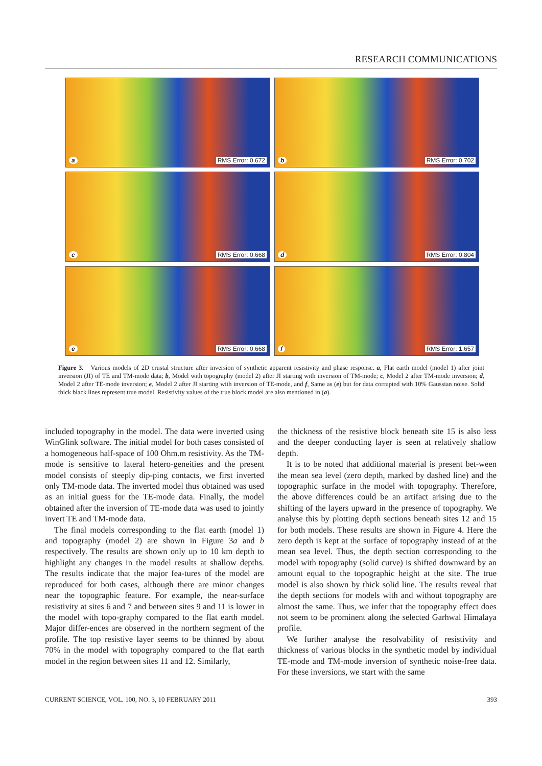RESEARCH COMMUNICATIONS
a RMS Error: 0.672
b RMS Error: 0.702
c RMS Error: 0.668
d RMS Error: 0.804
e RMS Error: 0.668
f RMS Error: 1.657
Figure 3. Various models of 2D crustal structure after inversion of synthetic apparent resistivity and phase response. a, Flat earth model (model 1) after joint inversion (JI) of TE and TM-mode data; b, Model with topography (model 2) after JI starting with inversion of TM-mode; c, Model 2 after TM-mode inversion; d, Model 2 after TE-mode inversion; e, Model 2 after JI starting with inversion of TE-mode, and f, Same as (e) but for data corrupted with 10% Gaussian noise. Solid thick black lines represent true model. Resistivity values of the true block model are also mentioned in (a).
included topography in the model. The data were inverted using WinGlink software. The initial model for both cases consisted of a homogeneous half-space of 100 Ohm.m resistivity. As the TM-mode is sensitive to lateral hetero-geneities and the present model consists of steeply dip-ping contacts, we first inverted only TM-mode data. The inverted model thus obtained was used as an initial guess for the TE-mode data. Finally, the model obtained after the inversion of TE-mode data was used to jointly invert TE and TM-mode data.
The final models corresponding to the flat earth (model 1) and topography (model 2) are shown in Figure 3a and b respectively. The results are shown only up to 10 km depth to highlight any changes in the model results at shallow depths. The results indicate that the major fea-tures of the model are reproduced for both cases, although there are minor changes near the topographic feature. For example, the near-surface resistivity at sites 6 and 7 and between sites 9 and 11 is lower in the model with topo-graphy compared to the flat earth model. Major differ-ences are observed in the northern segment of the profile. The top resistive layer seems to be thinned by about 70% in the model with topography compared to the flat earth model in the region between sites 11 and 12. Similarly,
the thickness of the resistive block beneath site 15 is also less and the deeper conducting layer is seen at relatively shallow depth.
It is to be noted that additional material is present bet-ween the mean sea level (zero depth, marked by dashed line) and the topographic surface in the model with topography. Therefore, the above differences could be an artifact arising due to the shifting of the layers upward in the presence of topography. We analyse this by plotting depth sections beneath sites 12 and 15 for both models. These results are shown in Figure 4. Here the zero depth is kept at the surface of topography instead of at the mean sea level. Thus, the depth section corresponding to the model with topography (solid curve) is shifted downward by an amount equal to the topographic height at the site. The true model is also shown by thick solid line. The results reveal that the depth sections for models with and without topography are almost the same. Thus, we infer that the topography effect does not seem to be prominent along the selected Garhwal Himalaya profile.
We further analyse the resolvability of resistivity and thickness of various blocks in the synthetic model by individual TE-mode and TM-mode inversion of synthetic noise-free data. For these inversions, we start with the same
CURRENT SCIENCE, VOL. 100, NO. 3, 10 FEBRUARY 2011 393